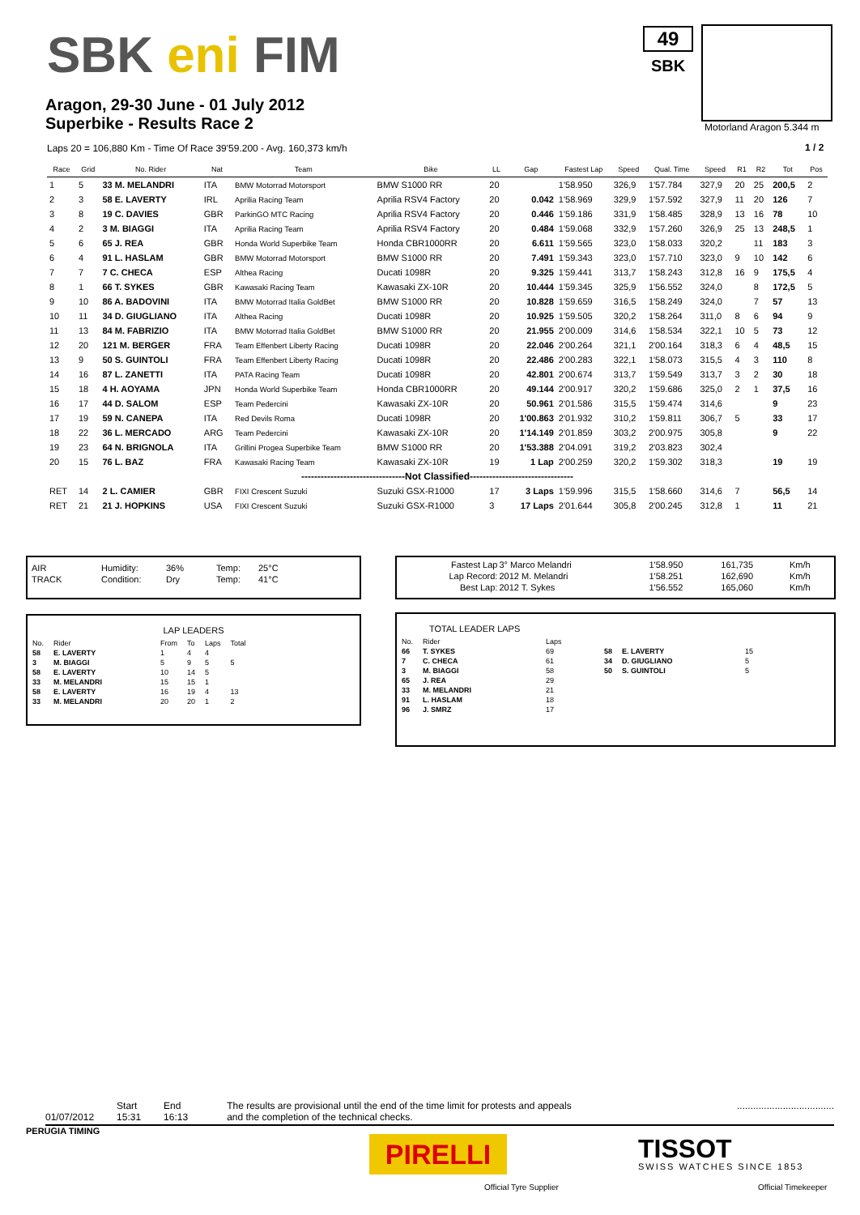SBK eni FIM
49
SBK
Motorland Aragon 5.344 m
Aragon, 29-30 June - 01 July 2012
Superbike - Results Race 2
Laps 20 = 106,880 Km - Time Of Race 39'59.200 - Avg. 160,373 km/h
1 / 2
| Race | Grid | No. Rider | Nat | Team | Bike | LL | Gap | Fastest Lap | Speed | Qual. Time | Speed | R1 | R2 | Tot | Pos |
| --- | --- | --- | --- | --- | --- | --- | --- | --- | --- | --- | --- | --- | --- | --- | --- |
| 1 | 5 | 33 M. MELANDRI | ITA | BMW Motorrad Motorsport | BMW S1000 RR | 20 | | 1'58.950 | 326,9 | 1'57.784 | 327,9 | 20 | 25 | 200,5 | 2 |
| 2 | 3 | 58 E. LAVERTY | IRL | Aprilia Racing Team | Aprilia RSV4 Factory | 20 | 0.042 | 1'58.969 | 329,9 | 1'57.592 | 327,9 | 11 | 20 | 126 | 7 |
| 3 | 8 | 19 C. DAVIES | GBR | ParkinGO MTC Racing | Aprilia RSV4 Factory | 20 | 0.446 | 1'59.186 | 331,9 | 1'58.485 | 328,9 | 13 | 16 | 78 | 10 |
| 4 | 2 | 3 M. BIAGGI | ITA | Aprilia Racing Team | Aprilia RSV4 Factory | 20 | 0.484 | 1'59.068 | 332,9 | 1'57.260 | 326,9 | 25 | 13 | 248,5 | 1 |
| 5 | 6 | 65 J. REA | GBR | Honda World Superbike Team | Honda CBR1000RR | 20 | 6.611 | 1'59.565 | 323,0 | 1'58.033 | 320,2 | | 11 | 183 | 3 |
| 6 | 4 | 91 L. HASLAM | GBR | BMW Motorrad Motorsport | BMW S1000 RR | 20 | 7.491 | 1'59.343 | 323,0 | 1'57.710 | 323,0 | 9 | 10 | 142 | 6 |
| 7 | 7 | 7 C. CHECA | ESP | Althea Racing | Ducati 1098R | 20 | 9.325 | 1'59.441 | 313,7 | 1'58.243 | 312,8 | 16 | 9 | 175,5 | 4 |
| 8 | 1 | 66 T. SYKES | GBR | Kawasaki Racing Team | Kawasaki ZX-10R | 20 | 10.444 | 1'59.345 | 325,9 | 1'56.552 | 324,0 | | 8 | 172,5 | 5 |
| 9 | 10 | 86 A. BADOVINI | ITA | BMW Motorrad Italia GoldBet | BMW S1000 RR | 20 | 10.828 | 1'59.659 | 316,5 | 1'58.249 | 324,0 | | 7 | 57 | 13 |
| 10 | 11 | 34 D. GIUGLIANO | ITA | Althea Racing | Ducati 1098R | 20 | 10.925 | 1'59.505 | 320,2 | 1'58.264 | 311,0 | 8 | 6 | 94 | 9 |
| 11 | 13 | 84 M. FABRIZIO | ITA | BMW Motorrad Italia GoldBet | BMW S1000 RR | 20 | 21.955 | 2'00.009 | 314,6 | 1'58.534 | 322,1 | 10 | 5 | 73 | 12 |
| 12 | 20 | 121 M. BERGER | FRA | Team Effenbert Liberty Racing | Ducati 1098R | 20 | 22.046 | 2'00.264 | 321,1 | 2'00.164 | 318,3 | 6 | 4 | 48,5 | 15 |
| 13 | 9 | 50 S. GUINTOLI | FRA | Team Effenbert Liberty Racing | Ducati 1098R | 20 | 22.486 | 2'00.283 | 322,1 | 1'58.073 | 315,5 | 4 | 3 | 110 | 8 |
| 14 | 16 | 87 L. ZANETTI | ITA | PATA Racing Team | Ducati 1098R | 20 | 42.801 | 2'00.674 | 313,7 | 1'59.549 | 313,7 | 3 | 2 | 30 | 18 |
| 15 | 18 | 4 H. AOYAMA | JPN | Honda World Superbike Team | Honda CBR1000RR | 20 | 49.144 | 2'00.917 | 320,2 | 1'59.686 | 325,0 | 2 | 1 | 37,5 | 16 |
| 16 | 17 | 44 D. SALOM | ESP | Team Pedercini | Kawasaki ZX-10R | 20 | 50.961 | 2'01.586 | 315,5 | 1'59.474 | 314,6 | | | 9 | 23 |
| 17 | 19 | 59 N. CANEPA | ITA | Red Devils Roma | Ducati 1098R | 20 | 1'00.863 | 2'01.932 | 310,2 | 1'59.811 | 306,7 | 5 | | 33 | 17 |
| 18 | 22 | 36 L. MERCADO | ARG | Team Pedercini | Kawasaki ZX-10R | 20 | 1'14.149 | 2'01.859 | 303,2 | 2'00.975 | 305,8 | | | 9 | 22 |
| 19 | 23 | 64 N. BRIGNOLA | ITA | Grillini Progea Superbike Team | BMW S1000 RR | 20 | 1'53.388 | 2'04.091 | 319,2 | 2'03.823 | 302,4 | | | | |
| 20 | 15 | 76 L. BAZ | FRA | Kawasaki Racing Team | Kawasaki ZX-10R | 19 | 1 Lap | 2'00.259 | 320,2 | 1'59.302 | 318,3 | | | 19 | 19 |
| --------------------------------Not Classified-------------------------------- | | | | | | | | | | | | | | | |
| RET | 14 | 2 L. CAMIER | GBR | FIXI Crescent Suzuki | Suzuki GSX-R1000 | 17 | 3 Laps | 1'59.996 | 315,5 | 1'58.660 | 314,6 | 7 | | 56,5 | 14 |
| RET | 21 | 21 J. HOPKINS | USA | FIXI Crescent Suzuki | Suzuki GSX-R1000 | 3 | 17 Laps | 2'01.644 | 305,8 | 2'00.245 | 312,8 | 1 | | 11 | 21 |
| AIR | Humidity: | 36% | Temp: | 25°C |
| TRACK | Condition: | Dry | Temp: | 41°C |
| Fastest Lap | 3° Marco Melandri | 1'58.950 | 161,735 | Km/h |
| Lap Record: | 2012 M. Melandri | 1'58.251 | 162,690 | Km/h |
| Best Lap: | 2012 T. Sykes | 1'56.552 | 165,060 | Km/h |
LAP LEADERS
| No. | Rider | From | To | Laps | Total |
| 58 | E. LAVERTY | 1 | 4 | 4 | |
| 3 | M. BIAGGI | 5 | 9 | 5 | 5 |
| 58 | E. LAVERTY | 10 | 14 | 5 | |
| 33 | M. MELANDRI | 15 | 15 | 1 | |
| 58 | E. LAVERTY | 16 | 19 | 4 | 13 |
| 33 | M. MELANDRI | 20 | 20 | 1 | 2 |
TOTAL LEADER LAPS
| No. | Rider | Laps | | | |
| 66 | T. SYKES | 69 | 58 | E. LAVERTY | 15 |
| 7 | C. CHECA | 61 | 34 | D. GIUGLIANO | 5 |
| 3 | M. BIAGGI | 58 | 50 | S. GUINTOLI | 5 |
| 65 | J. REA | 29 | | | |
| 33 | M. MELANDRI | 21 | | | |
| 91 | L. HASLAM | 18 | | | |
| 96 | J. SMRZ | 17 | | | |
01/07/2012
Start
15:31
End
16:13
The results are provisional until the end of the time limit for protests and appeals
and the completion of the technical checks.
....................................
PERUGIA TIMING
PIRELLI
Official Tyre Supplier
TISSOT
SWISS WATCHES SINCE 1853
Official Timekeeper